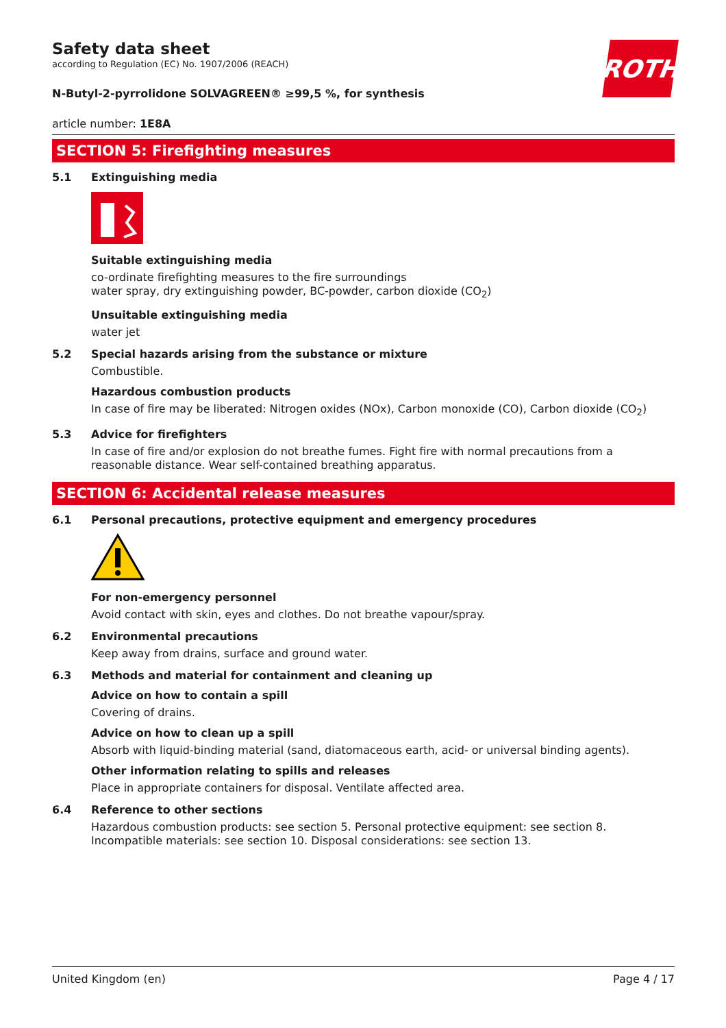Safety data sheet
according to Regulation (EC) No. 1907/2006 (REACH)
N-Butyl-2-pyrrolidone SOLVAGREEN® ≥99,5 %, for synthesis
ROTH
article number: 1E8A
SECTION 5: Firefighting measures
5.1 Extinguishing media
Suitable extinguishing media
co-ordinate firefighting measures to the fire surroundings
water spray, dry extinguishing powder, BC-powder, carbon dioxide (CO<sub>2</sub>)
Unsuitable extinguishing media
water jet
5.2 Special hazards arising from the substance or mixture
Combustible.
Hazardous combustion products
In case of fire may be liberated: Nitrogen oxides (NOx), Carbon monoxide (CO), Carbon dioxide (CO<sub>2</sub>)
5.3 Advice for firefighters
In case of fire and/or explosion do not breathe fumes. Fight fire with normal precautions from a reasonable distance. Wear self-contained breathing apparatus.
SECTION 6: Accidental release measures
6.1 Personal precautions, protective equipment and emergency procedures
For non-emergency personnel
Avoid contact with skin, eyes and clothes. Do not breathe vapour/spray.
6.2 Environmental precautions
Keep away from drains, surface and ground water.
6.3 Methods and material for containment and cleaning up
Advice on how to contain a spill
Covering of drains.
Advice on how to clean up a spill
Absorb with liquid-binding material (sand, diatomaceous earth, acid- or universal binding agents).
Other information relating to spills and releases
Place in appropriate containers for disposal. Ventilate affected area.
6.4 Reference to other sections
Hazardous combustion products: see section 5. Personal protective equipment: see section 8. Incompatible materials: see section 10. Disposal considerations: see section 13.
United Kingdom (en) Page 4 / 17